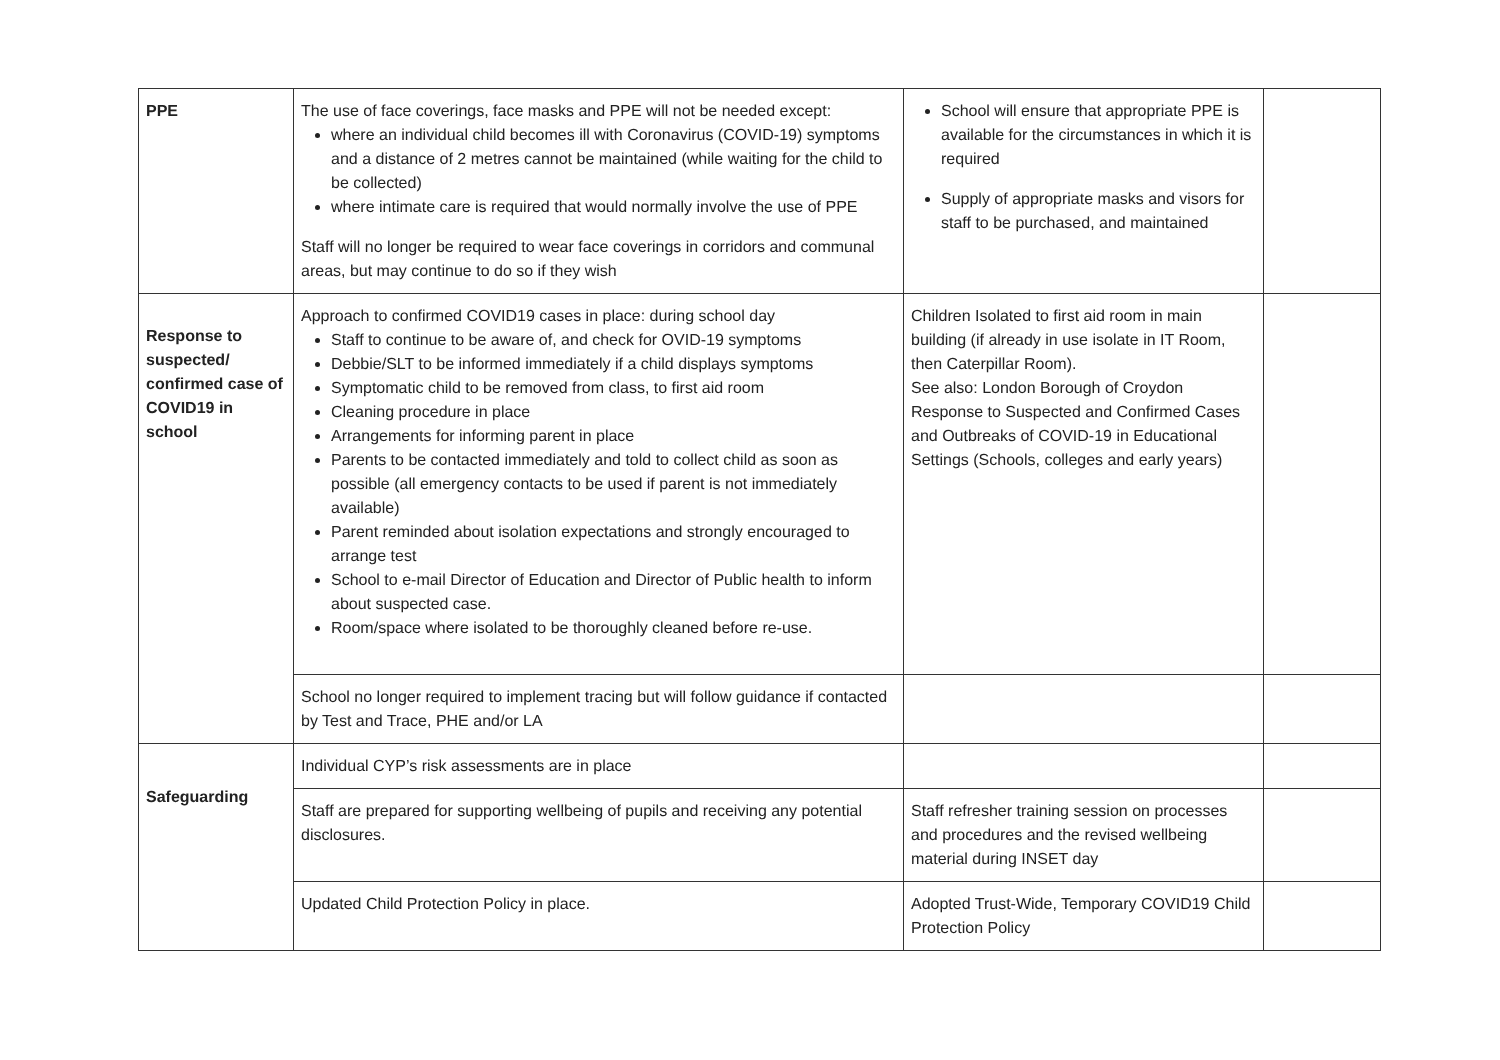| PPE | The use of face coverings, face masks and PPE will not be needed except: where an individual child becomes ill with Coronavirus (COVID-19) symptoms and a distance of 2 metres cannot be maintained (while waiting for the child to be collected) where intimate care is required that would normally involve the use of PPE Staff will no longer be required to wear face coverings in corridors and communal areas, but may continue to do so if they wish | School will ensure that appropriate PPE is available for the circumstances in which it is required Supply of appropriate masks and visors for staff to be purchased, and maintained | |
| Response to suspected/ confirmed case of COVID19 in school | Approach to confirmed COVID19 cases in place: during school day Staff to continue to be aware of, and check for OVID-19 symptoms Debbie/SLT to be informed immediately if a child displays symptoms Symptomatic child to be removed from class, to first aid room Cleaning procedure in place Arrangements for informing parent in place Parents to be contacted immediately and told to collect child as soon as possible (all emergency contacts to be used if parent is not immediately available) Parent reminded about isolation expectations and strongly encouraged to arrange test School to e-mail Director of Education and Director of Public health to inform about suspected case. Room/space where isolated to be thoroughly cleaned before re-use. | Children Isolated to first aid room in main building (if already in use isolate in IT Room, then Caterpillar Room). See also: London Borough of Croydon Response to Suspected and Confirmed Cases and Outbreaks of COVID-19 in Educational Settings (Schools, colleges and early years) | |
| | School no longer required to implement tracing but will follow guidance if contacted by Test and Trace, PHE and/or LA | | |
| Safeguarding | Individual CYP’s risk assessments are in place | | |
| | Staff are prepared for supporting wellbeing of pupils and receiving any potential disclosures. | Staff refresher training session on processes and procedures and the revised wellbeing material during INSET day | |
| | Updated Child Protection Policy in place. | Adopted Trust-Wide, Temporary COVID19 Child Protection Policy | |